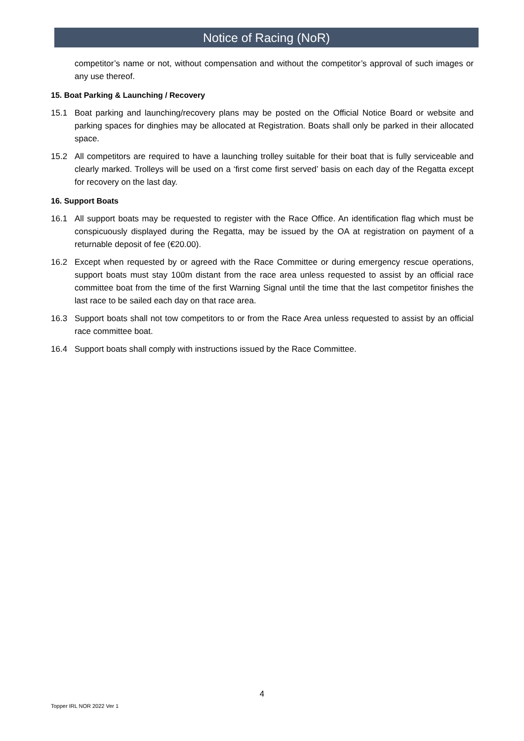Notice of Racing (NoR)
competitor’s name or not, without compensation and without the competitor’s approval of such images or any use thereof.
15. Boat Parking & Launching / Recovery
15.1 Boat parking and launching/recovery plans may be posted on the Official Notice Board or website and parking spaces for dinghies may be allocated at Registration. Boats shall only be parked in their allocated space.
15.2 All competitors are required to have a launching trolley suitable for their boat that is fully serviceable and clearly marked. Trolleys will be used on a ‘first come first served’ basis on each day of the Regatta except for recovery on the last day.
16. Support Boats
16.1 All support boats may be requested to register with the Race Office. An identification flag which must be conspicuously displayed during the Regatta, may be issued by the OA at registration on payment of a returnable deposit of fee (€20.00).
16.2 Except when requested by or agreed with the Race Committee or during emergency rescue operations, support boats must stay 100m distant from the race area unless requested to assist by an official race committee boat from the time of the first Warning Signal until the time that the last competitor finishes the last race to be sailed each day on that race area.
16.3 Support boats shall not tow competitors to or from the Race Area unless requested to assist by an official race committee boat.
16.4 Support boats shall comply with instructions issued by the Race Committee.
4
Topper IRL NOR 2022 Ver 1